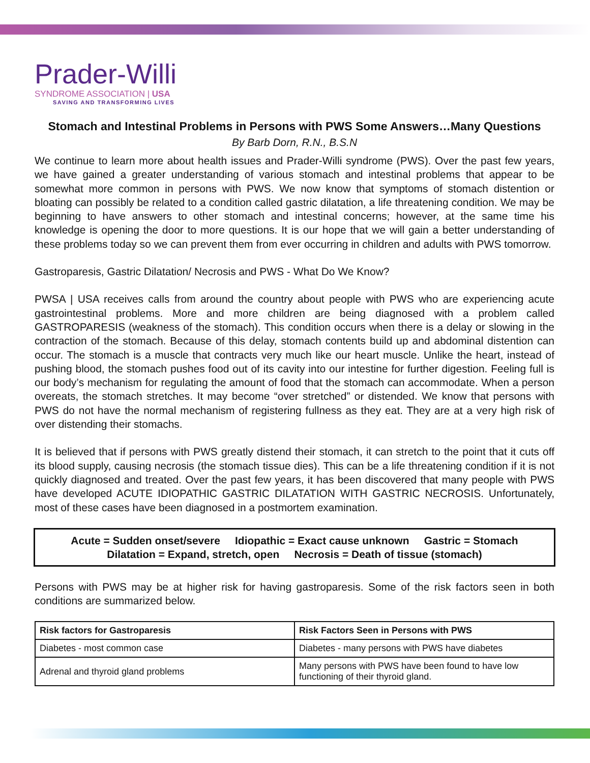Prader-Willi
SYNDROME ASSOCIATION | USA
SAVING AND TRANSFORMING LIVES
Stomach and Intestinal Problems in Persons with PWS Some Answers…Many Questions
By Barb Dorn, R.N., B.S.N
We continue to learn more about health issues and Prader-Willi syndrome (PWS). Over the past few years, we have gained a greater understanding of various stomach and intestinal problems that appear to be somewhat more common in persons with PWS. We now know that symptoms of stomach distention or bloating can possibly be related to a condition called gastric dilatation, a life threatening condition. We may be beginning to have answers to other stomach and intestinal concerns; however, at the same time his knowledge is opening the door to more questions. It is our hope that we will gain a better understanding of these problems today so we can prevent them from ever occurring in children and adults with PWS tomorrow.
Gastroparesis, Gastric Dilatation/ Necrosis and PWS - What Do We Know?
PWSA | USA receives calls from around the country about people with PWS who are experiencing acute gastrointestinal problems. More and more children are being diagnosed with a problem called GASTROPARESIS (weakness of the stomach). This condition occurs when there is a delay or slowing in the contraction of the stomach. Because of this delay, stomach contents build up and abdominal distention can occur. The stomach is a muscle that contracts very much like our heart muscle. Unlike the heart, instead of pushing blood, the stomach pushes food out of its cavity into our intestine for further digestion. Feeling full is our body’s mechanism for regulating the amount of food that the stomach can accommodate. When a person overeats, the stomach stretches. It may become “over stretched” or distended. We know that persons with PWS do not have the normal mechanism of registering fullness as they eat. They are at a very high risk of over distending their stomachs.
It is believed that if persons with PWS greatly distend their stomach, it can stretch to the point that it cuts off its blood supply, causing necrosis (the stomach tissue dies). This can be a life threatening condition if it is not quickly diagnosed and treated. Over the past few years, it has been discovered that many people with PWS have developed ACUTE IDIOPATHIC GASTRIC DILATATION WITH GASTRIC NECROSIS. Unfortunately, most of these cases have been diagnosed in a postmortem examination.
Acute = Sudden onset/severe Idiopathic = Exact cause unknown Gastric = Stomach
Dilatation = Expand, stretch, open Necrosis = Death of tissue (stomach)
Persons with PWS may be at higher risk for having gastroparesis. Some of the risk factors seen in both conditions are summarized below.
| Risk factors for Gastroparesis | Risk Factors Seen in Persons with PWS |
| --- | --- |
| Diabetes - most common case | Diabetes - many persons with PWS have diabetes |
| Adrenal and thyroid gland problems | Many persons with PWS have been found to have low functioning of their thyroid gland. |